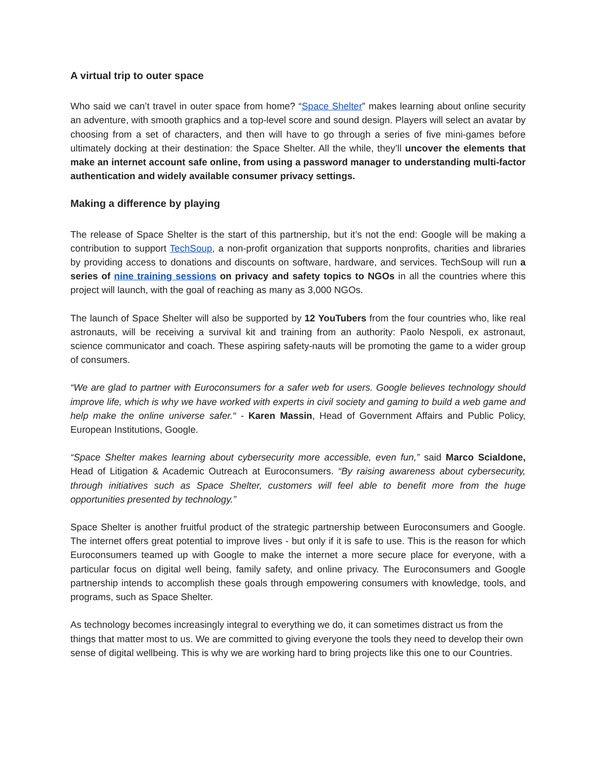A virtual trip to outer space
Who said we can’t travel in outer space from home? “Space Shelter” makes learning about online security an adventure, with smooth graphics and a top-level score and sound design. Players will select an avatar by choosing from a set of characters, and then will have to go through a series of five mini-games before ultimately docking at their destination: the Space Shelter. All the while, they’ll uncover the elements that make an internet account safe online, from using a password manager to understanding multi-factor authentication and widely available consumer privacy settings.
Making a difference by playing
The release of Space Shelter is the start of this partnership, but it’s not the end: Google will be making a contribution to support TechSoup, a non-profit organization that supports nonprofits, charities and libraries by providing access to donations and discounts on software, hardware, and services. TechSoup will run a series of nine training sessions on privacy and safety topics to NGOs in all the countries where this project will launch, with the goal of reaching as many as 3,000 NGOs.
The launch of Space Shelter will also be supported by 12 YouTubers from the four countries who, like real astronauts, will be receiving a survival kit and training from an authority: Paolo Nespoli, ex astronaut, science communicator and coach. These aspiring safety-nauts will be promoting the game to a wider group of consumers.
“We are glad to partner with Euroconsumers for a safer web for users. Google believes technology should improve life, which is why we have worked with experts in civil society and gaming to build a web game and help make the online universe safer.“ - Karen Massin, Head of Government Affairs and Public Policy, European Institutions, Google.
“Space Shelter makes learning about cybersecurity more accessible, even fun,” said Marco Scialdone, Head of Litigation & Academic Outreach at Euroconsumers. “By raising awareness about cybersecurity, through initiatives such as Space Shelter, customers will feel able to benefit more from the huge opportunities presented by technology.”
Space Shelter is another fruitful product of the strategic partnership between Euroconsumers and Google. The internet offers great potential to improve lives - but only if it is safe to use. This is the reason for which Euroconsumers teamed up with Google to make the internet a more secure place for everyone, with a particular focus on digital well being, family safety, and online privacy. The Euroconsumers and Google partnership intends to accomplish these goals through empowering consumers with knowledge, tools, and programs, such as Space Shelter.
As technology becomes increasingly integral to everything we do, it can sometimes distract us from the things that matter most to us. We are committed to giving everyone the tools they need to develop their own sense of digital wellbeing. This is why we are working hard to bring projects like this one to our Countries.